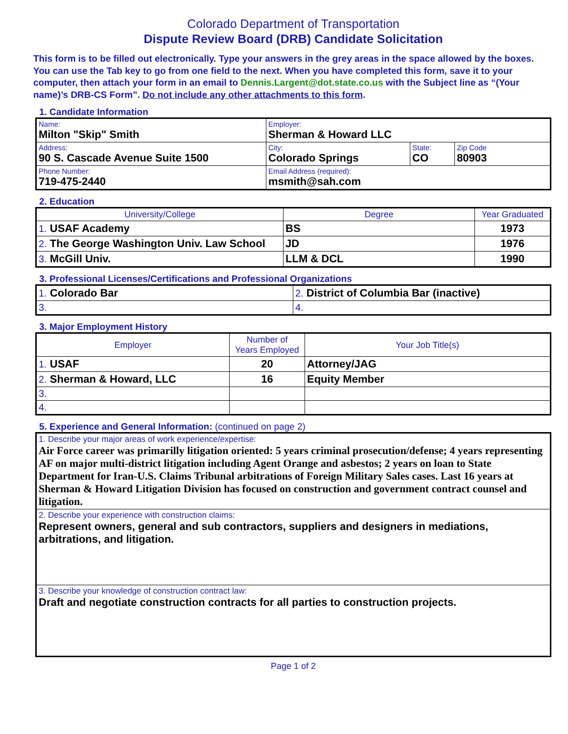Colorado Department of Transportation
Dispute Review Board (DRB) Candidate Solicitation
This form is to be filled out electronically. Type your answers in the grey areas in the space allowed by the boxes. You can use the Tab key to go from one field to the next. When you have completed this form, save it to your computer, then attach your form in an email to Dennis.Largent@dot.state.co.us with the Subject line as “(Your name)’s DRB-CS Form”. Do not include any other attachments to this form.
1. Candidate Information
| Name: Milton "Skip" Smith | Employer: Sherman & Howard LLC | | |
| Address: 90 S. Cascade Avenue Suite 1500 | City: Colorado Springs | State: CO | Zip Code 80903 |
| Phone Number: 719-475-2440 | Email Address (required): msmith@sah.com | | |
2. Education
| University/College | Degree | Year Graduated |
| --- | --- | --- |
| 1. USAF Academy | BS | 1973 |
| 2. The George Washington Univ. Law School | JD | 1976 |
| 3. McGill Univ. | LLM & DCL | 1990 |
3. Professional Licenses/Certifications and Professional Organizations
| 1. Colorado Bar | 2. District of Columbia Bar (inactive) |
| 3. | 4. |
3. Major Employment History
| Employer | Number of Years Employed | Your Job Title(s) |
| --- | --- | --- |
| 1. USAF | 20 | Attorney/JAG |
| 2. Sherman & Howard, LLC | 16 | Equity Member |
| 3. | | |
| 4. | | |
5. Experience and General Information: (continued on page 2)
| 1. Describe your major areas of work experience/expertise: Air Force career was primarilly litigation oriented: 5 years criminal prosecution/defense; 4 years representing AF on major multi-district litigation including Agent Orange and asbestos; 2 years on loan to State Department for Iran-U.S. Claims Tribunal arbitrations of Foreign Military Sales cases. Last 16 years at Sherman & Howard Litigation Division has focused on construction and government contract counsel and litigation. |
| 2. Describe your experience with construction claims: Represent owners, general and sub contractors, suppliers and designers in mediations, arbitrations, and litigation. |
| 3. Describe your knowledge of construction contract law: Draft and negotiate construction contracts for all parties to construction projects. |
Page 1 of 2